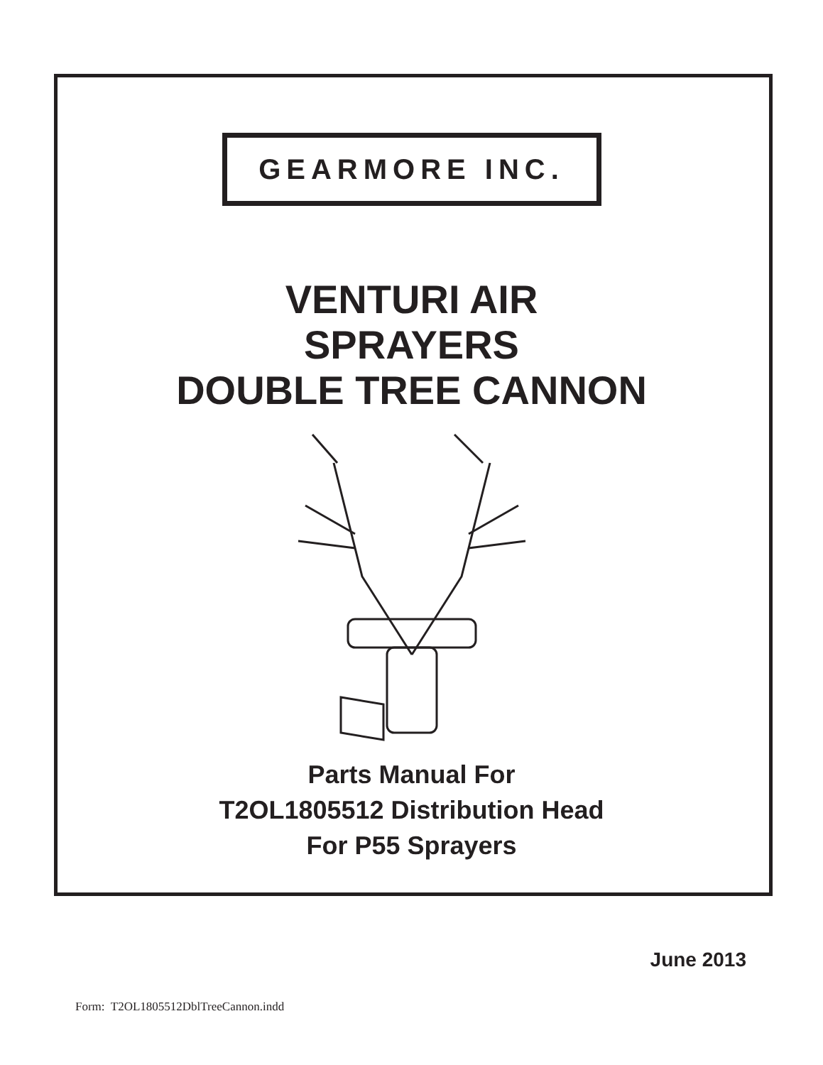GEARMORE INC.
VENTURI AIR
SPRAYERS
DOUBLE TREE CANNON
Parts Manual For
T2OL1805512 Distribution Head
For P55 Sprayers
June 2013
Form: T2OL1805512DblTreeCannon.indd